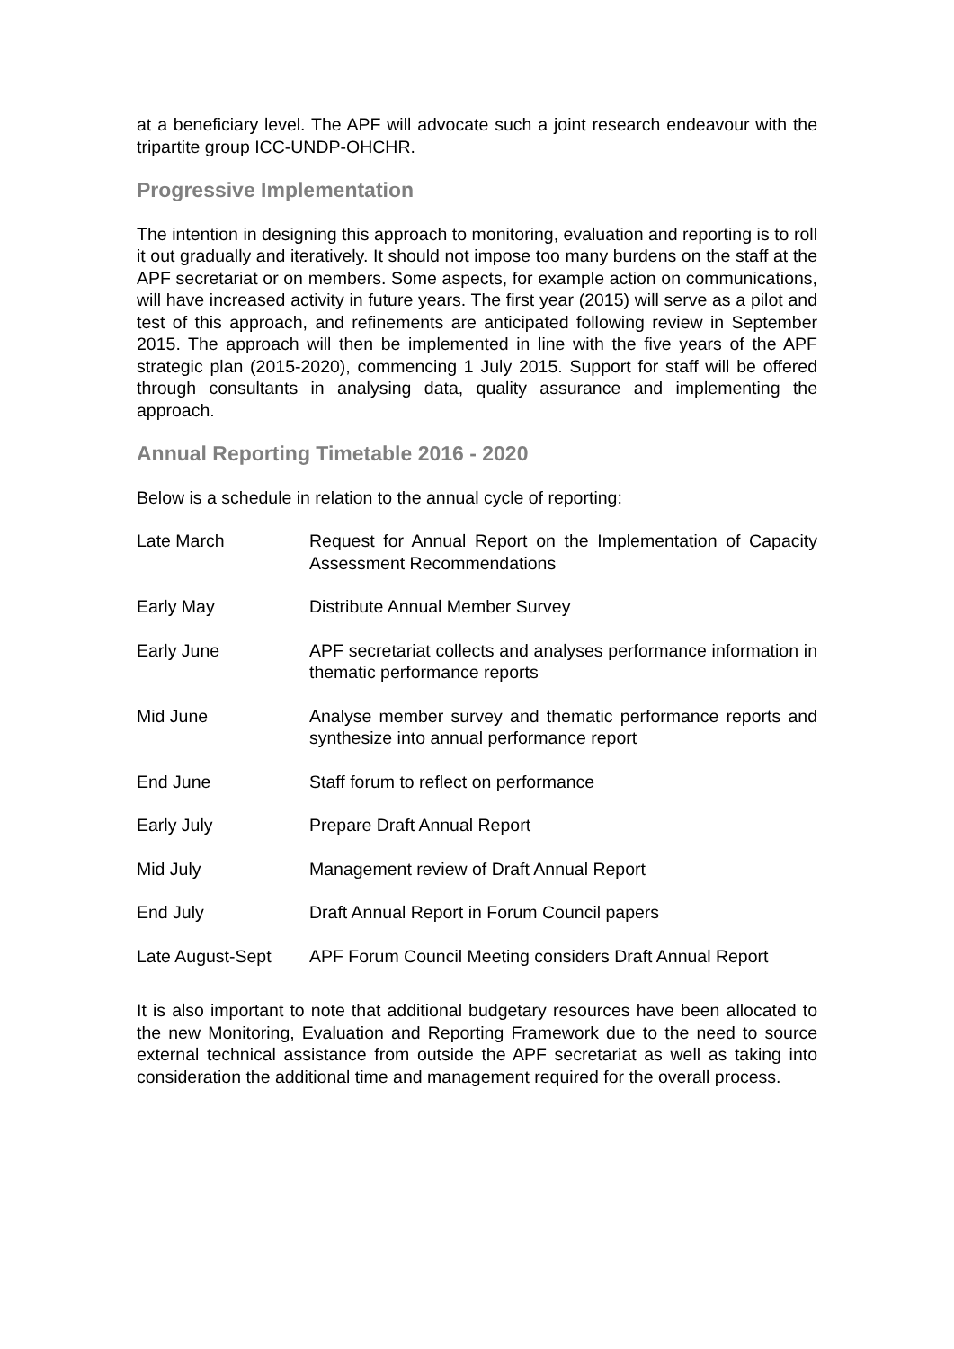at a beneficiary level. The APF will advocate such a joint research endeavour with the tripartite group ICC-UNDP-OHCHR.
Progressive Implementation
The intention in designing this approach to monitoring, evaluation and reporting is to roll it out gradually and iteratively. It should not impose too many burdens on the staff at the APF secretariat or on members. Some aspects, for example action on communications, will have increased activity in future years. The first year (2015) will serve as a pilot and test of this approach, and refinements are anticipated following review in September 2015. The approach will then be implemented in line with the five years of the APF strategic plan (2015-2020), commencing 1 July 2015. Support for staff will be offered through consultants in analysing data, quality assurance and implementing the approach.
Annual Reporting Timetable 2016 - 2020
Below is a schedule in relation to the annual cycle of reporting:
| Late March | Request for Annual Report on the Implementation of Capacity Assessment Recommendations |
| Early May | Distribute Annual Member Survey |
| Early June | APF secretariat collects and analyses performance information in thematic performance reports |
| Mid June | Analyse member survey and thematic performance reports and synthesize into annual performance report |
| End June | Staff forum to reflect on performance |
| Early July | Prepare Draft Annual Report |
| Mid July | Management review of Draft Annual Report |
| End July | Draft Annual Report in Forum Council papers |
| Late August-Sept | APF Forum Council Meeting considers Draft Annual Report |
It is also important to note that additional budgetary resources have been allocated to the new Monitoring, Evaluation and Reporting Framework due to the need to source external technical assistance from outside the APF secretariat as well as taking into consideration the additional time and management required for the overall process.